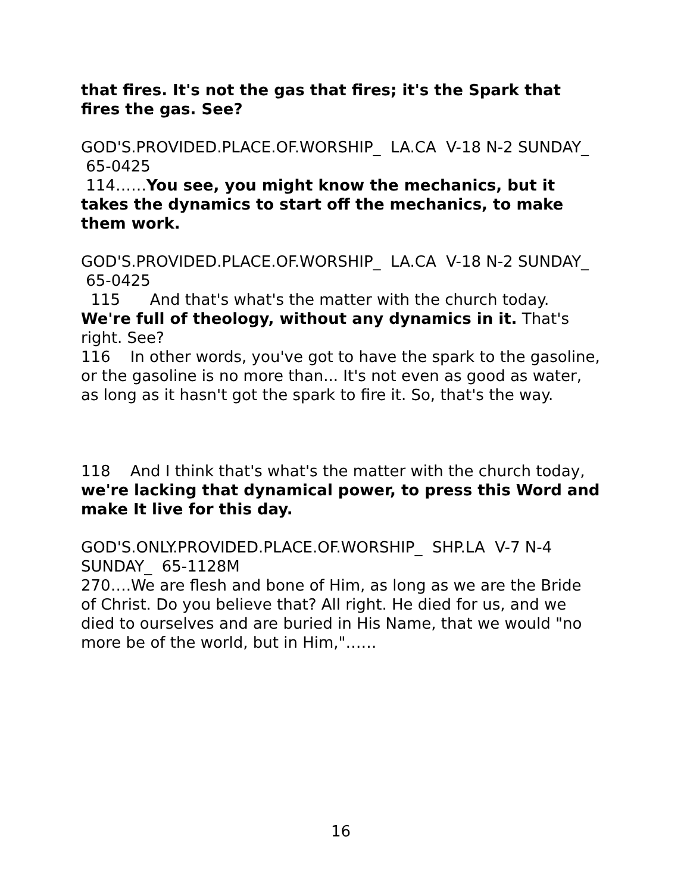that fires. It's not the gas that fires; it's the Spark that fires the gas. See?
GOD'S.PROVIDED.PLACE.OF.WORSHIP_ LA.CA V-18 N-2 SUNDAY_ 65-0425
114……You see, you might know the mechanics, but it takes the dynamics to start off the mechanics, to make them work.
GOD'S.PROVIDED.PLACE.OF.WORSHIP_ LA.CA V-18 N-2 SUNDAY_ 65-0425
115 And that's what's the matter with the church today. We're full of theology, without any dynamics in it. That's right. See?
116 In other words, you've got to have the spark to the gasoline, or the gasoline is no more than... It's not even as good as water, as long as it hasn't got the spark to fire it. So, that's the way.
118 And I think that's what's the matter with the church today, we're lacking that dynamical power, to press this Word and make It live for this day.
GOD'S.ONLY.PROVIDED.PLACE.OF.WORSHIP_ SHP.LA V-7 N-4 SUNDAY_ 65-1128M
270….We are flesh and bone of Him, as long as we are the Bride of Christ. Do you believe that? All right. He died for us, and we died to ourselves and are buried in His Name, that we would "no more be of the world, but in Him,"……
16